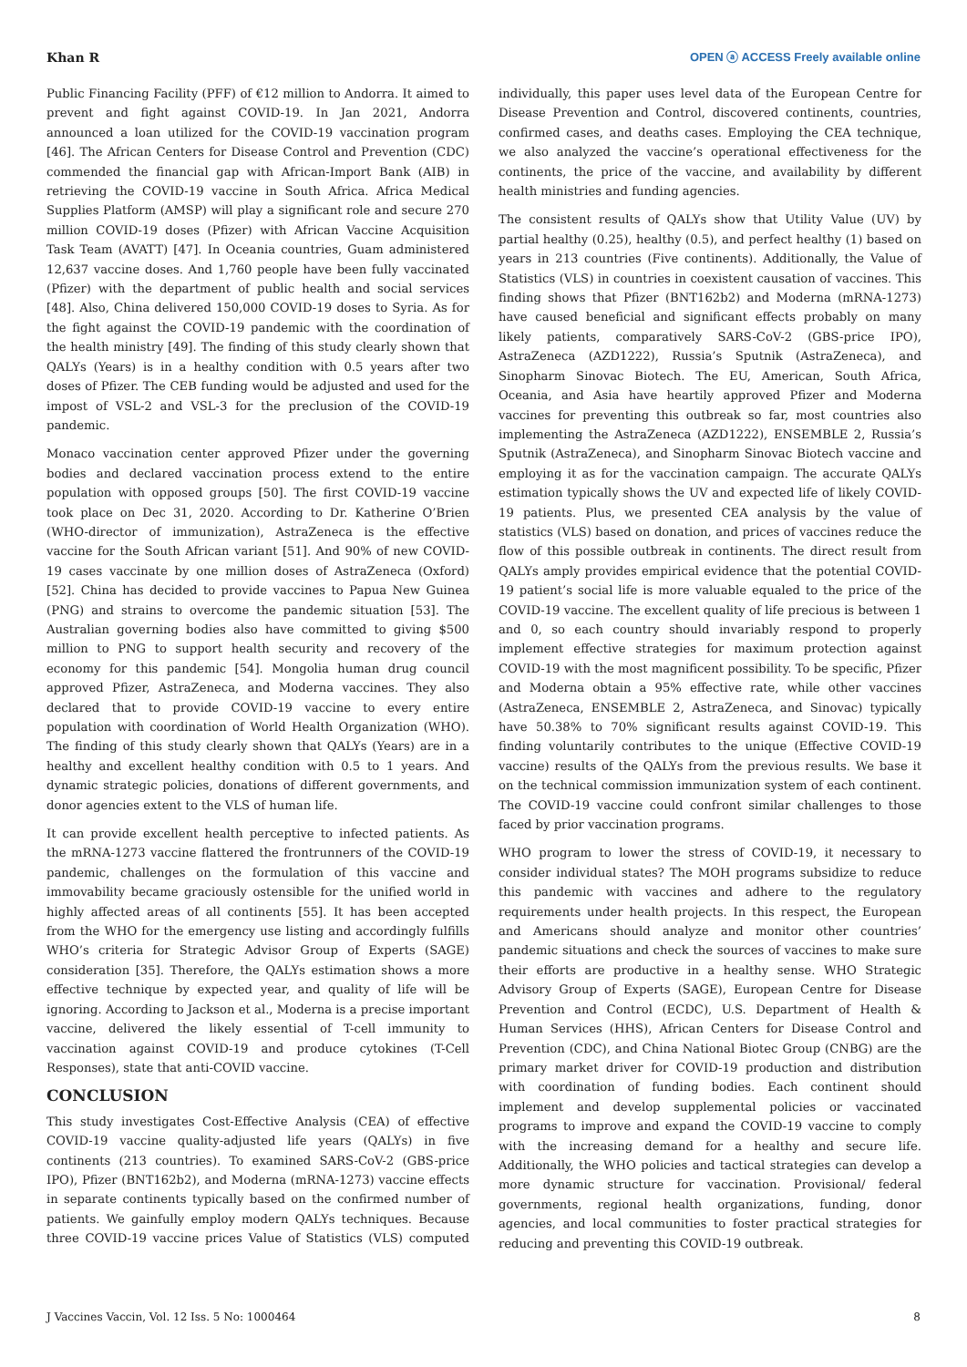Khan R OPEN ⓐ ACCESS Freely available online
Public Financing Facility (PFF) of €12 million to Andorra. It aimed to prevent and fight against COVID-19. In Jan 2021, Andorra announced a loan utilized for the COVID-19 vaccination program [46]. The African Centers for Disease Control and Prevention (CDC) commended the financial gap with African-Import Bank (AIB) in retrieving the COVID-19 vaccine in South Africa. Africa Medical Supplies Platform (AMSP) will play a significant role and secure 270 million COVID-19 doses (Pfizer) with African Vaccine Acquisition Task Team (AVATT) [47]. In Oceania countries, Guam administered 12,637 vaccine doses. And 1,760 people have been fully vaccinated (Pfizer) with the department of public health and social services [48]. Also, China delivered 150,000 COVID-19 doses to Syria. As for the fight against the COVID-19 pandemic with the coordination of the health ministry [49]. The finding of this study clearly shown that QALYs (Years) is in a healthy condition with 0.5 years after two doses of Pfizer. The CEB funding would be adjusted and used for the impost of VSL-2 and VSL-3 for the preclusion of the COVID-19 pandemic.
Monaco vaccination center approved Pfizer under the governing bodies and declared vaccination process extend to the entire population with opposed groups [50]. The first COVID-19 vaccine took place on Dec 31, 2020. According to Dr. Katherine O’Brien (WHO-director of immunization), AstraZeneca is the effective vaccine for the South African variant [51]. And 90% of new COVID-19 cases vaccinate by one million doses of AstraZeneca (Oxford) [52]. China has decided to provide vaccines to Papua New Guinea (PNG) and strains to overcome the pandemic situation [53]. The Australian governing bodies also have committed to giving $500 million to PNG to support health security and recovery of the economy for this pandemic [54]. Mongolia human drug council approved Pfizer, AstraZeneca, and Moderna vaccines. They also declared that to provide COVID-19 vaccine to every entire population with coordination of World Health Organization (WHO). The finding of this study clearly shown that QALYs (Years) are in a healthy and excellent healthy condition with 0.5 to 1 years. And dynamic strategic policies, donations of different governments, and donor agencies extent to the VLS of human life.
It can provide excellent health perceptive to infected patients. As the mRNA-1273 vaccine flattered the frontrunners of the COVID-19 pandemic, challenges on the formulation of this vaccine and immovability became graciously ostensible for the unified world in highly affected areas of all continents [55]. It has been accepted from the WHO for the emergency use listing and accordingly fulfills WHO’s criteria for Strategic Advisor Group of Experts (SAGE) consideration [35]. Therefore, the QALYs estimation shows a more effective technique by expected year, and quality of life will be ignoring. According to Jackson et al., Moderna is a precise important vaccine, delivered the likely essential of T-cell immunity to vaccination against COVID-19 and produce cytokines (T-Cell Responses), state that anti-COVID vaccine.
CONCLUSION
This study investigates Cost-Effective Analysis (CEA) of effective COVID-19 vaccine quality-adjusted life years (QALYs) in five continents (213 countries). To examined SARS-CoV-2 (GBS-price IPO), Pfizer (BNT162b2), and Moderna (mRNA-1273) vaccine effects in separate continents typically based on the confirmed number of patients. We gainfully employ modern QALYs techniques. Because three COVID-19 vaccine prices Value of Statistics (VLS) computed individually, this paper uses level data of the European Centre for Disease Prevention and Control, discovered continents, countries, confirmed cases, and deaths cases. Employing the CEA technique, we also analyzed the vaccine’s operational effectiveness for the continents, the price of the vaccine, and availability by different health ministries and funding agencies.
The consistent results of QALYs show that Utility Value (UV) by partial healthy (0.25), healthy (0.5), and perfect healthy (1) based on years in 213 countries (Five continents). Additionally, the Value of Statistics (VLS) in countries in coexistent causation of vaccines. This finding shows that Pfizer (BNT162b2) and Moderna (mRNA-1273) have caused beneficial and significant effects probably on many likely patients, comparatively SARS-CoV-2 (GBS-price IPO), AstraZeneca (AZD1222), Russia’s Sputnik (AstraZeneca), and Sinopharm Sinovac Biotech. The EU, American, South Africa, Oceania, and Asia have heartily approved Pfizer and Moderna vaccines for preventing this outbreak so far, most countries also implementing the AstraZeneca (AZD1222), ENSEMBLE 2, Russia’s Sputnik (AstraZeneca), and Sinopharm Sinovac Biotech vaccine and employing it as for the vaccination campaign. The accurate QALYs estimation typically shows the UV and expected life of likely COVID-19 patients. Plus, we presented CEA analysis by the value of statistics (VLS) based on donation, and prices of vaccines reduce the flow of this possible outbreak in continents. The direct result from QALYs amply provides empirical evidence that the potential COVID-19 patient’s social life is more valuable equaled to the price of the COVID-19 vaccine. The excellent quality of life precious is between 1 and 0, so each country should invariably respond to properly implement effective strategies for maximum protection against COVID-19 with the most magnificent possibility. To be specific, Pfizer and Moderna obtain a 95% effective rate, while other vaccines (AstraZeneca, ENSEMBLE 2, AstraZeneca, and Sinovac) typically have 50.38% to 70% significant results against COVID-19. This finding voluntarily contributes to the unique (Effective COVID-19 vaccine) results of the QALYs from the previous results. We base it on the technical commission immunization system of each continent. The COVID-19 vaccine could confront similar challenges to those faced by prior vaccination programs.
WHO program to lower the stress of COVID-19, it necessary to consider individual states? The MOH programs subsidize to reduce this pandemic with vaccines and adhere to the regulatory requirements under health projects. In this respect, the European and Americans should analyze and monitor other countries’ pandemic situations and check the sources of vaccines to make sure their efforts are productive in a healthy sense. WHO Strategic Advisory Group of Experts (SAGE), European Centre for Disease Prevention and Control (ECDC), U.S. Department of Health & Human Services (HHS), African Centers for Disease Control and Prevention (CDC), and China National Biotec Group (CNBG) are the primary market driver for COVID-19 production and distribution with coordination of funding bodies. Each continent should implement and develop supplemental policies or vaccinated programs to improve and expand the COVID-19 vaccine to comply with the increasing demand for a healthy and secure life. Additionally, the WHO policies and tactical strategies can develop a more dynamic structure for vaccination. Provisional/ federal governments, regional health organizations, funding, donor agencies, and local communities to foster practical strategies for reducing and preventing this COVID-19 outbreak.
J Vaccines Vaccin, Vol. 12 Iss. 5 No: 1000464 8